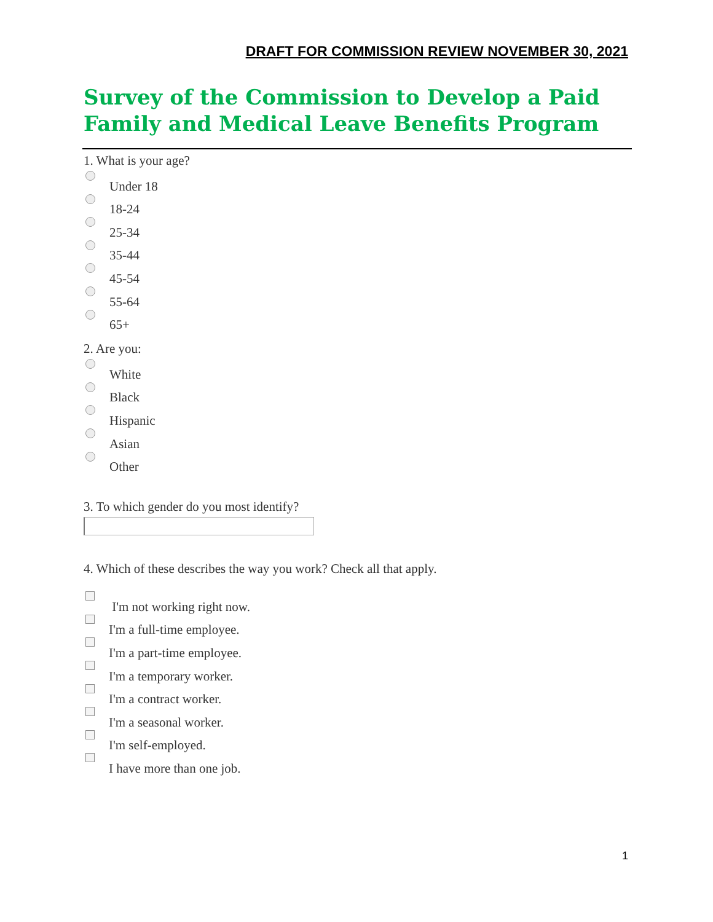DRAFT FOR COMMISSION REVIEW NOVEMBER 30, 2021
Survey of the Commission to Develop a Paid Family and Medical Leave Benefits Program
1. What is your age?
Under 18
18-24
25-34
35-44
45-54
55-64
65+
2. Are you:
White
Black
Hispanic
Asian
Other
3. To which gender do you most identify?
4. Which of these describes the way you work? Check all that apply.
I'm not working right now.
I'm a full-time employee.
I'm a part-time employee.
I'm a temporary worker.
I'm a contract worker.
I'm a seasonal worker.
I'm self-employed.
I have more than one job.
1